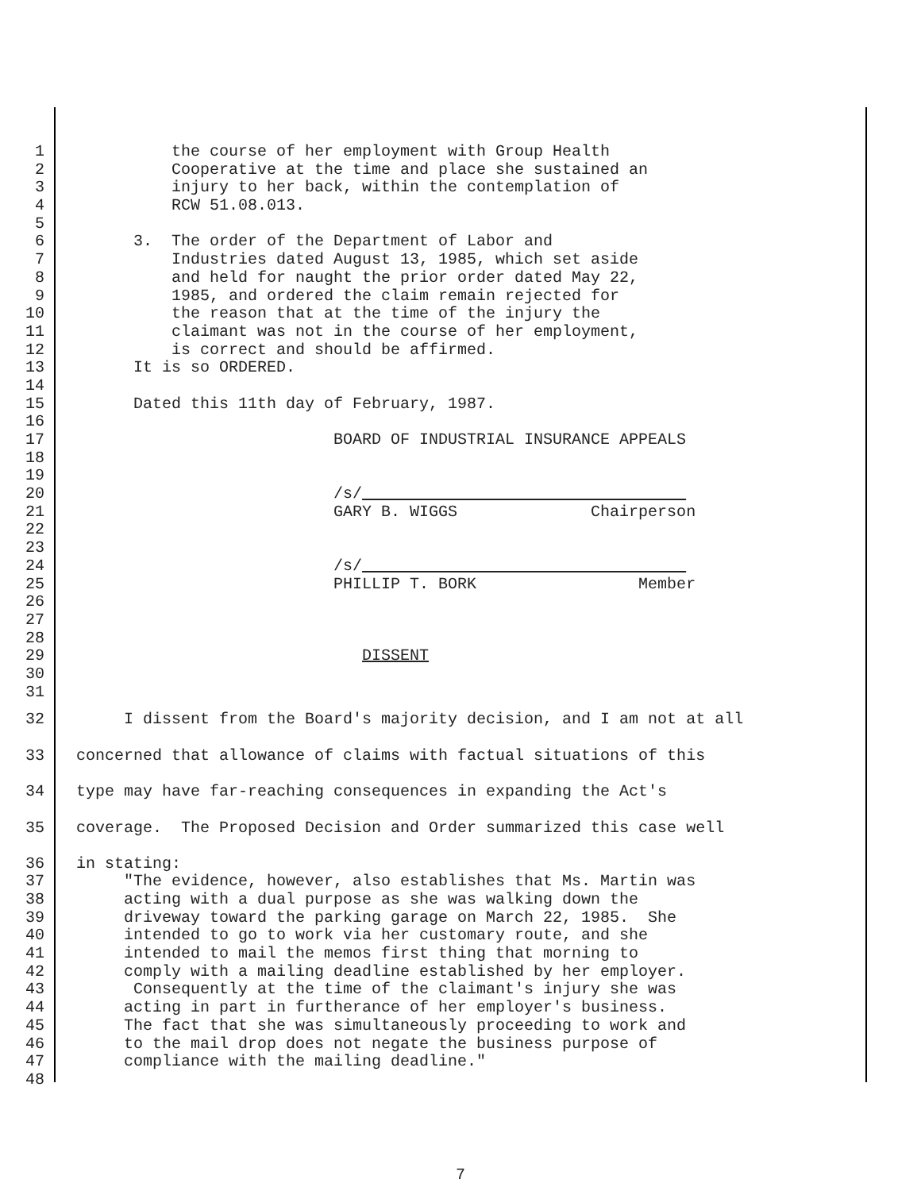1 the course of her employment with Group Health
2 Cooperative at the time and place she sustained an
3 injury to her back, within the contemplation of
4 RCW 51.08.013.
5
6 3. The order of the Department of Labor and
7 Industries dated August 13, 1985, which set aside
8 and held for naught the prior order dated May 22,
9 1985, and ordered the claim remain rejected for
10 the reason that at the time of the injury the
11 claimant was not in the course of her employment,
12 is correct and should be affirmed.
13 It is so ORDERED.
14
15 Dated this 11th day of February, 1987.
16
17 BOARD OF INDUSTRIAL INSURANCE APPEALS
18
19
20 /s/
21 GARY B. WIGGS Chairperson
22
23
24 /s/
25 PHILLIP T. BORK Member
26
27
28
29 DISSENT
30
31
32 I dissent from the Board's majority decision, and I am not at all
33 concerned that allowance of claims with factual situations of this
34 type may have far-reaching consequences in expanding the Act's
35 coverage. The Proposed Decision and Order summarized this case well
36 in stating:
37 "The evidence, however, also establishes that Ms. Martin was
38 acting with a dual purpose as she was walking down the
39 driveway toward the parking garage on March 22, 1985. She
40 intended to go to work via her customary route, and she
41 intended to mail the memos first thing that morning to
42 comply with a mailing deadline established by her employer.
43 Consequently at the time of the claimant's injury she was
44 acting in part in furtherance of her employer's business.
45 The fact that she was simultaneously proceeding to work and
46 to the mail drop does not negate the business purpose of
47 compliance with the mailing deadline."
48
7